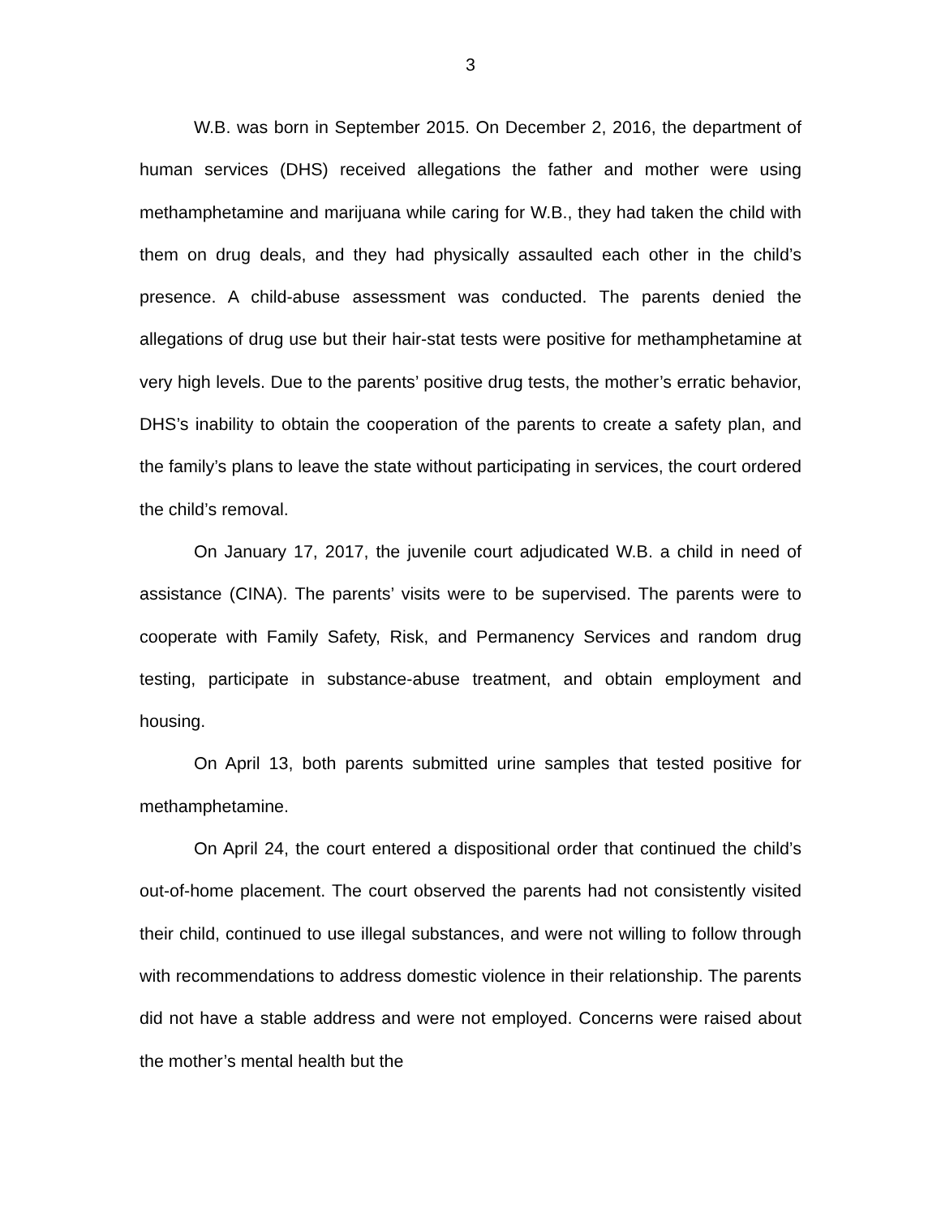3
W.B. was born in September 2015. On December 2, 2016, the department of human services (DHS) received allegations the father and mother were using methamphetamine and marijuana while caring for W.B., they had taken the child with them on drug deals, and they had physically assaulted each other in the child’s presence. A child-abuse assessment was conducted. The parents denied the allegations of drug use but their hair-stat tests were positive for methamphetamine at very high levels. Due to the parents’ positive drug tests, the mother’s erratic behavior, DHS’s inability to obtain the cooperation of the parents to create a safety plan, and the family’s plans to leave the state without participating in services, the court ordered the child’s removal.
On January 17, 2017, the juvenile court adjudicated W.B. a child in need of assistance (CINA). The parents’ visits were to be supervised. The parents were to cooperate with Family Safety, Risk, and Permanency Services and random drug testing, participate in substance-abuse treatment, and obtain employment and housing.
On April 13, both parents submitted urine samples that tested positive for methamphetamine.
On April 24, the court entered a dispositional order that continued the child’s out-of-home placement. The court observed the parents had not consistently visited their child, continued to use illegal substances, and were not willing to follow through with recommendations to address domestic violence in their relationship. The parents did not have a stable address and were not employed. Concerns were raised about the mother’s mental health but the